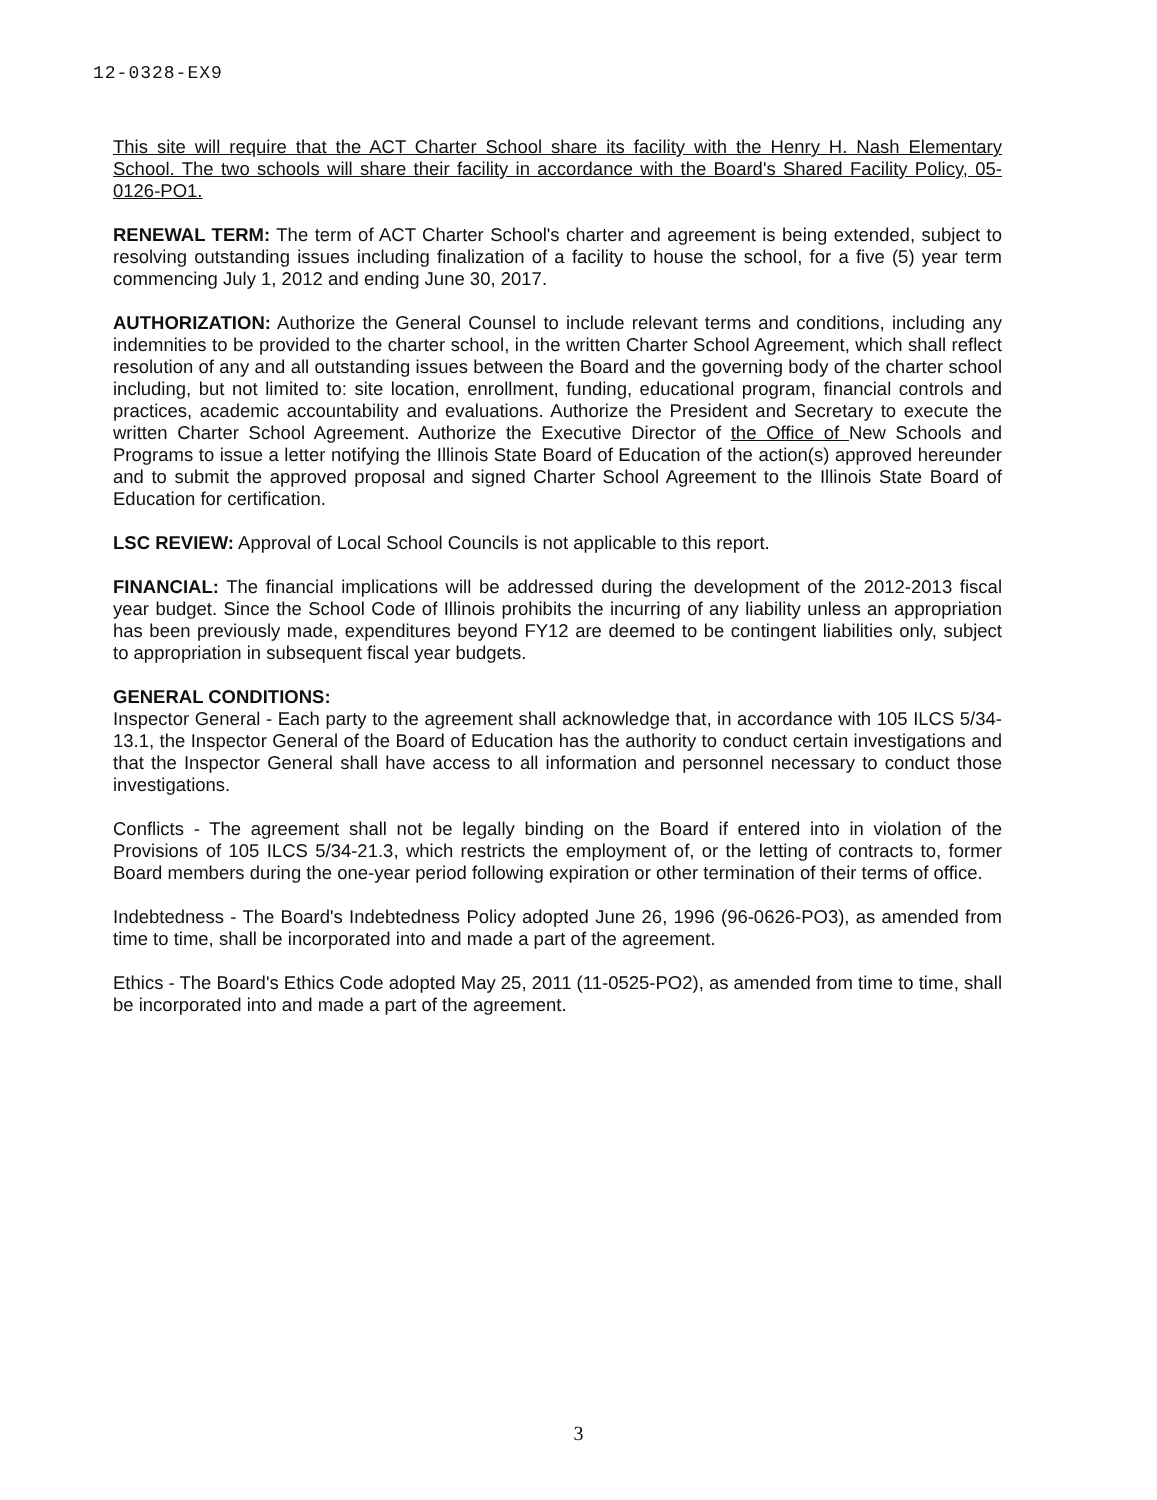12-0328-EX9
This site will require that the ACT Charter School share its facility with the Henry H. Nash Elementary School. The two schools will share their facility in accordance with the Board's Shared Facility Policy, 05-0126-PO1.
RENEWAL TERM: The term of ACT Charter School's charter and agreement is being extended, subject to resolving outstanding issues including finalization of a facility to house the school, for a five (5) year term commencing July 1, 2012 and ending June 30, 2017.
AUTHORIZATION: Authorize the General Counsel to include relevant terms and conditions, including any indemnities to be provided to the charter school, in the written Charter School Agreement, which shall reflect resolution of any and all outstanding issues between the Board and the governing body of the charter school including, but not limited to: site location, enrollment, funding, educational program, financial controls and practices, academic accountability and evaluations. Authorize the President and Secretary to execute the written Charter School Agreement. Authorize the Executive Director of the Office of New Schools and Programs to issue a letter notifying the Illinois State Board of Education of the action(s) approved hereunder and to submit the approved proposal and signed Charter School Agreement to the Illinois State Board of Education for certification.
LSC REVIEW: Approval of Local School Councils is not applicable to this report.
FINANCIAL: The financial implications will be addressed during the development of the 2012-2013 fiscal year budget. Since the School Code of Illinois prohibits the incurring of any liability unless an appropriation has been previously made, expenditures beyond FY12 are deemed to be contingent liabilities only, subject to appropriation in subsequent fiscal year budgets.
GENERAL CONDITIONS:
Inspector General - Each party to the agreement shall acknowledge that, in accordance with 105 ILCS 5/34-13.1, the Inspector General of the Board of Education has the authority to conduct certain investigations and that the Inspector General shall have access to all information and personnel necessary to conduct those investigations.
Conflicts - The agreement shall not be legally binding on the Board if entered into in violation of the Provisions of 105 ILCS 5/34-21.3, which restricts the employment of, or the letting of contracts to, former Board members during the one-year period following expiration or other termination of their terms of office.
Indebtedness - The Board's Indebtedness Policy adopted June 26, 1996 (96-0626-PO3), as amended from time to time, shall be incorporated into and made a part of the agreement.
Ethics - The Board's Ethics Code adopted May 25, 2011 (11-0525-PO2), as amended from time to time, shall be incorporated into and made a part of the agreement.
3